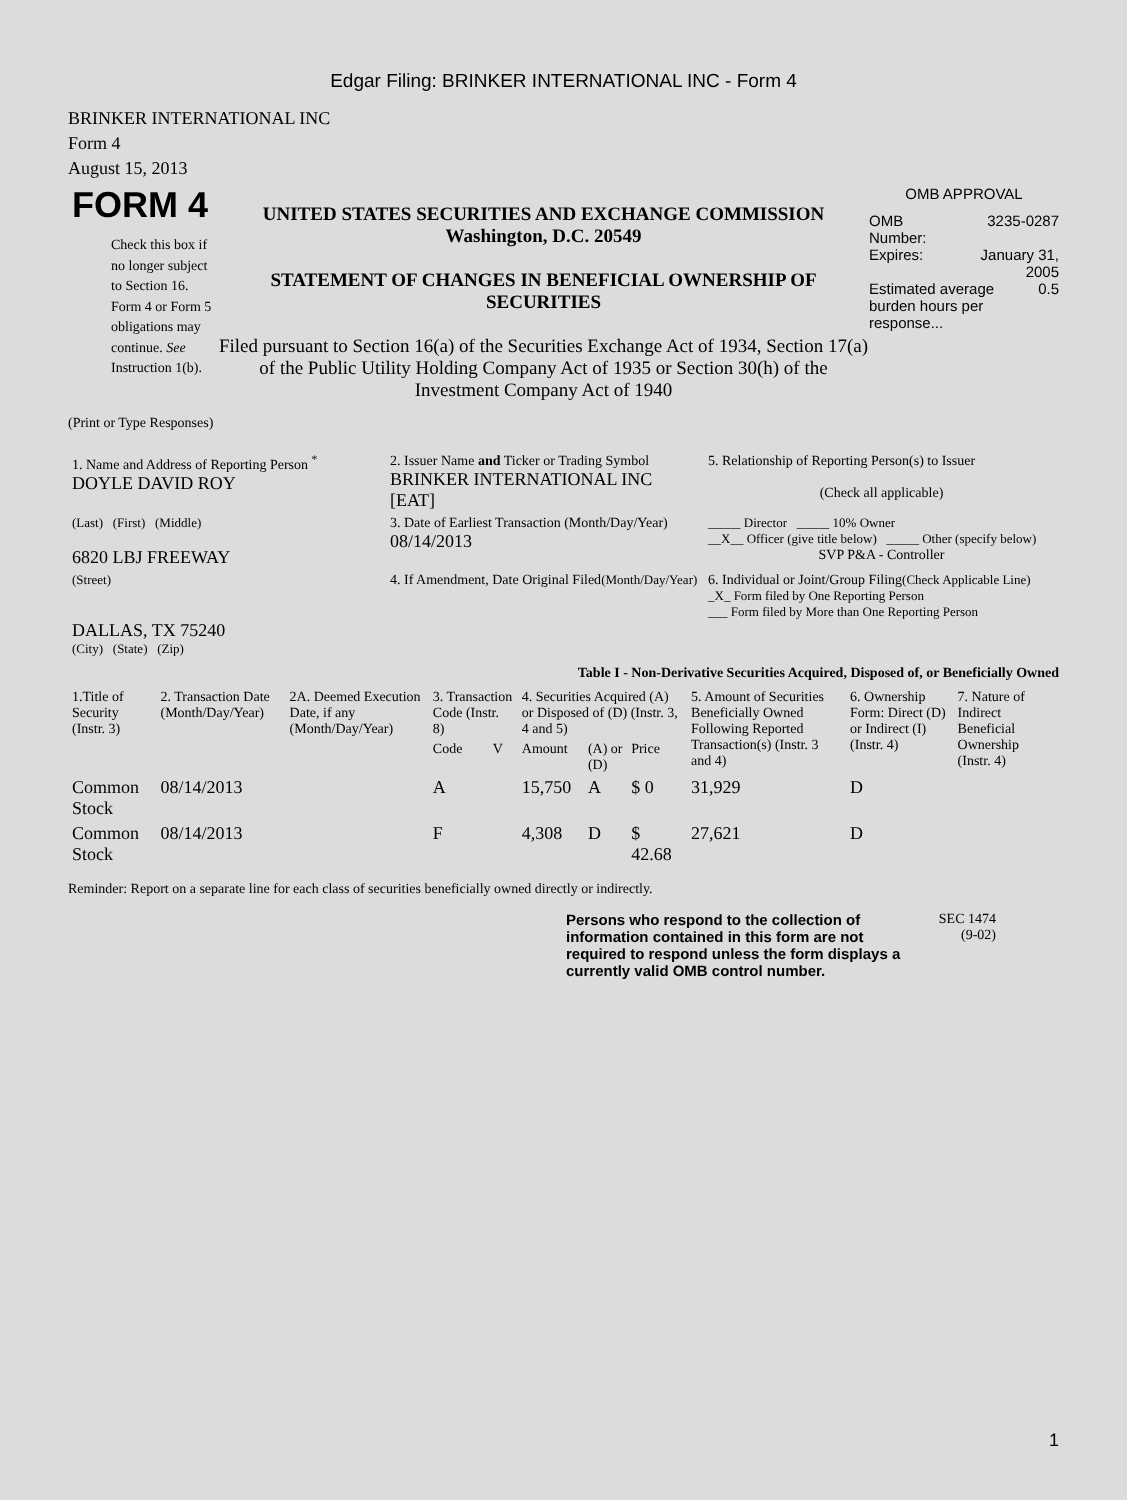Edgar Filing: BRINKER INTERNATIONAL INC - Form 4
BRINKER INTERNATIONAL INC
Form 4
August 15, 2013
FORM 4
Check this box if no longer subject to Section 16. Form 4 or Form 5 obligations may continue. See Instruction 1(b).
UNITED STATES SECURITIES AND EXCHANGE COMMISSION
Washington, D.C. 20549
STATEMENT OF CHANGES IN BENEFICIAL OWNERSHIP OF SECURITIES
Filed pursuant to Section 16(a) of the Securities Exchange Act of 1934, Section 17(a) of the Public Utility Holding Company Act of 1935 or Section 30(h) of the Investment Company Act of 1940
OMB APPROVAL
OMB
Number: 3235-0287
Expires: January 31,
2005
Estimated average burden hours per response... 0.5
(Print or Type Responses)
| 1. Name and Address of Reporting Person <sup>*</sup> DOYLE DAVID ROY | 2. Issuer Name and Ticker or Trading Symbol BRINKER INTERNATIONAL INC [EAT] | 5. Relationship of Reporting Person(s) to Issuer (Check all applicable) |
| (Last) (First) (Middle) 6820 LBJ FREEWAY | 3. Date of Earliest Transaction (Month/Day/Year) 08/14/2013 | _____ Director _____ 10% Owner __X__ Officer (give title below) _____ Other (specify below) SVP P&A - Controller |
| (Street) DALLAS, TX 75240 (City) (State) (Zip) | 4. If Amendment, Date Original Filed (Month/Day/Year) | 6. Individual or Joint/Group Filing (Check Applicable Line) _X_ Form filed by One Reporting Person ___ Form filed by More than One Reporting Person |
Table I - Non-Derivative Securities Acquired, Disposed of, or Beneficially Owned
| 1.Title of Security (Instr. 3) | 2. Transaction Date (Month/Day/Year) | 2A. Deemed Execution Date, if any (Month/Day/Year) | 3. Transaction Code (Instr. 8) | | 4. Securities Acquired (A) or Disposed of (D) (Instr. 3, 4 and 5) | | | 5. Amount of Securities Beneficially Owned Following Reported Transaction(s) (Instr. 3 and 4) | 6. Ownership Form: Direct (D) or Indirect (I) (Instr. 4) | 7. Nature of Indirect Beneficial Ownership (Instr. 4) |
| --- | --- | --- | --- | --- | --- | --- | --- | --- | --- | --- |
| | | | Code | V | Amount | (A) or (D) | Price | | | |
| Common Stock | 08/14/2013 | | A | | 15,750 | A | $ 0 | 31,929 | D | |
| Common Stock | 08/14/2013 | | F | | 4,308 | D | $ 42.68 | 27,621 | D | |
Reminder: Report on a separate line for each class of securities beneficially owned directly or indirectly.
Persons who respond to the collection of information contained in this form are not required to respond unless the form displays a currently valid OMB control number.
SEC 1474
(9-02)
1